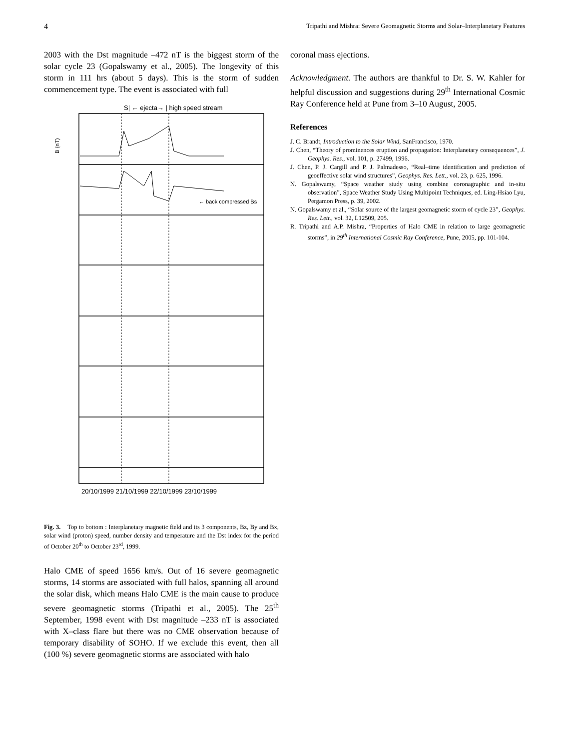4 Tripathi and Mishra: Severe Geomagnetic Storms and Solar–Interplanetary Features
2003 with the Dst magnitude –472 nT is the biggest storm of the solar cycle 23 (Gopalswamy et al., 2005). The longevity of this storm in 111 hrs (about 5 days). This is the storm of sudden commencement type. The event is associated with full
S| ← ejecta→ | high speed stream
B (nT)
← back compressed Bs
20/10/1999 21/10/1999 22/10/1999 23/10/1999
Fig. 3. Top to bottom : Interplanetary magnetic field and its 3 components, Bz, By and Bx, solar wind (proton) speed, number density and temperature and the Dst index for the period of October 20<sup>th</sup> to October 23<sup>rd</sup>, 1999.
Halo CME of speed 1656 km/s. Out of 16 severe geomagnetic storms, 14 storms are associated with full halos, spanning all around the solar disk, which means Halo CME is the main cause to produce severe geomagnetic storms (Tripathi et al., 2005). The 25<sup>th</sup> September, 1998 event with Dst magnitude –233 nT is associated with X–class flare but there was no CME observation because of temporary disability of SOHO. If we exclude this event, then all (100 %) severe geomagnetic storms are associated with halo
coronal mass ejections.
Acknowledgment. The authors are thankful to Dr. S. W. Kahler for helpful discussion and suggestions during 29<sup>th</sup> International Cosmic Ray Conference held at Pune from 3–10 August, 2005.
References
J. C. Brandt, Introduction to the Solar Wind, SanFrancisco, 1970.
J. Chen, “Theory of prominences eruption and propagation: Interplanetary consequences”, J. Geophys. Res., vol. 101, p. 27499, 1996.
J. Chen, P. J. Cargill and P. J. Palmadesso, “Real–time identification and prediction of geoeffective solar wind structures”, Geophys. Res. Lett., vol. 23, p. 625, 1996.
N. Gopalswamy, “Space weather study using combine coronagraphic and in-situ observation”, Space Weather Study Using Multipoint Techniques, ed. Ling-Hsiao Lyu, Pergamon Press, p. 39, 2002.
N. Gopalswamy et al., “Solar source of the largest geomagnetic storm of cycle 23”, Geophys. Res. Lett., vol. 32, L12509, 205.
R. Tripathi and A.P. Mishra, “Properties of Halo CME in relation to large geomagnetic storms”, in 29<sup>th</sup> International Cosmic Ray Conference, Pune, 2005, pp. 101-104.